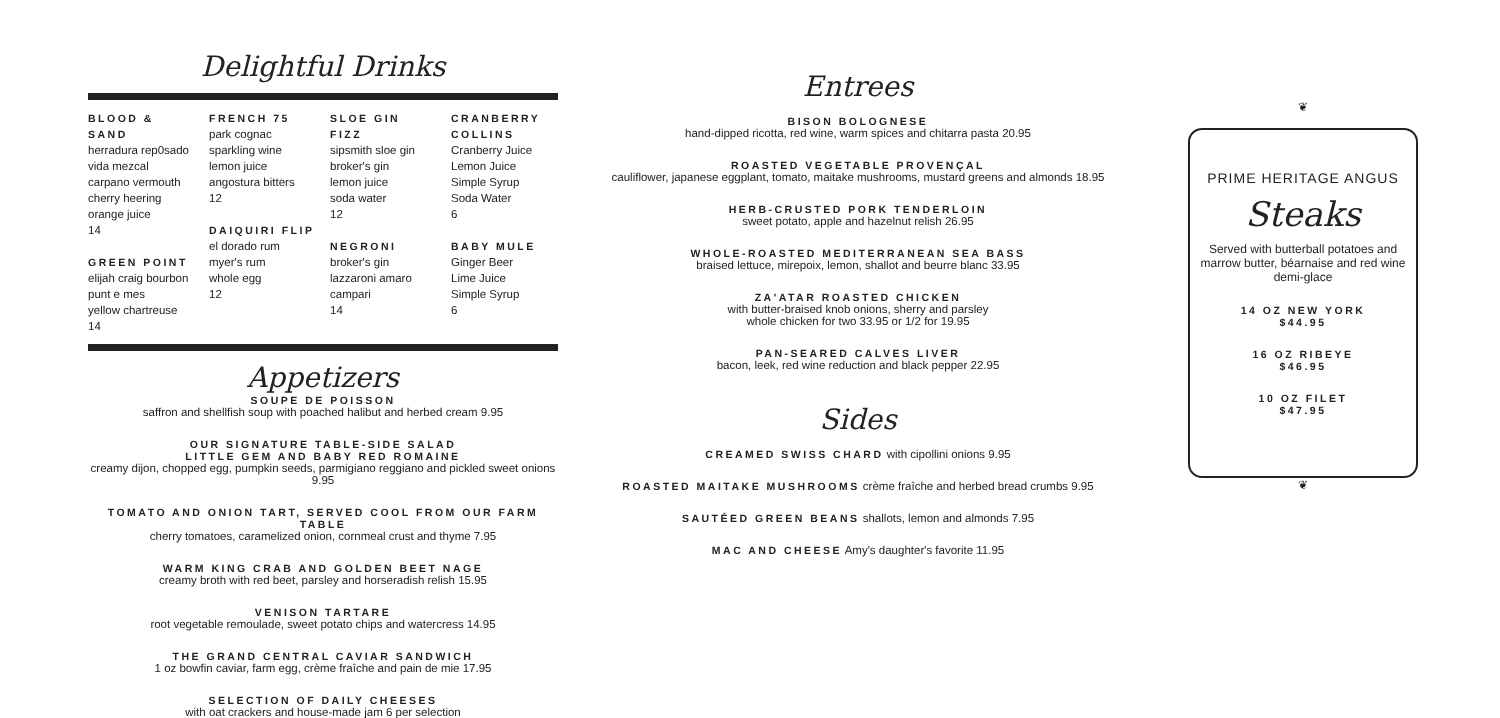Delightful Drinks
BLOOD & SAND
herradura rep0sado
vida mezcal
carpano vermouth
cherry heering
orange juice
14
GREEN POINT
elijah craig bourbon
punt e mes
yellow chartreuse
14
FRENCH 75
park cognac
sparkling wine
lemon juice
angostura bitters
12
DAIQUIRI FLIP
el dorado rum
myer's rum
whole egg
12
SLOE GIN FIZZ
sipsmith sloe gin
broker's gin
lemon juice
soda water
12
NEGRONI
broker's gin
lazzaroni amaro
campari
14
CRANBERRY COLLINS
Cranberry Juice
Lemon Juice
Simple Syrup
Soda Water
6
BABY MULE
Ginger Beer
Lime Juice
Simple Syrup
6
Appetizers
SOUPE DE POISSON
saffron and shellfish soup with poached halibut and herbed cream 9.95
OUR SIGNATURE TABLE-SIDE SALAD
LITTLE GEM AND BABY RED ROMAINE
creamy dijon, chopped egg, pumpkin seeds, parmigiano reggiano and pickled sweet onions 9.95
TOMATO AND ONION TART, SERVED COOL FROM OUR FARM TABLE
cherry tomatoes, caramelized onion, cornmeal crust and thyme 7.95
WARM KING CRAB AND GOLDEN BEET NAGE
creamy broth with red beet, parsley and horseradish relish 15.95
VENISON TARTARE
root vegetable remoulade, sweet potato chips and watercress 14.95
THE GRAND CENTRAL CAVIAR SANDWICH
1 oz bowfin caviar, farm egg, crème fraîche and pain de mie 17.95
SELECTION OF DAILY CHEESES
with oat crackers and house-made jam 6 per selection
Entrees
BISON BOLOGNESE
hand-dipped ricotta, red wine, warm spices and chitarra pasta 20.95
ROASTED VEGETABLE PROVENÇAL
cauliflower, japanese eggplant, tomato, maitake mushrooms, mustard greens and almonds 18.95
HERB-CRUSTED PORK TENDERLOIN
sweet potato, apple and hazelnut relish 26.95
WHOLE-ROASTED MEDITERRANEAN SEA BASS
braised lettuce, mirepoix, lemon, shallot and beurre blanc 33.95
ZA'ATAR ROASTED CHICKEN
with butter-braised knob onions, sherry and parsley
whole chicken for two 33.95 or 1/2 for 19.95
PAN-SEARED CALVES LIVER
bacon, leek, red wine reduction and black pepper 22.95
Sides
CREAMED SWISS CHARD with cipollini onions 9.95
ROASTED MAITAKE MUSHROOMS crème fraîche and herbed bread crumbs 9.95
SAUTÉED GREEN BEANS shallots, lemon and almonds 7.95
MAC AND CHEESE Amy's daughter's favorite 11.95
❦
PRIME HERITAGE ANGUS
Steaks
Served with butterball potatoes and marrow butter, béarnaise and red wine demi-glace
14 OZ NEW YORK
$44.95
16 OZ RIBEYE
$46.95
10 OZ FILET
$47.95
❦